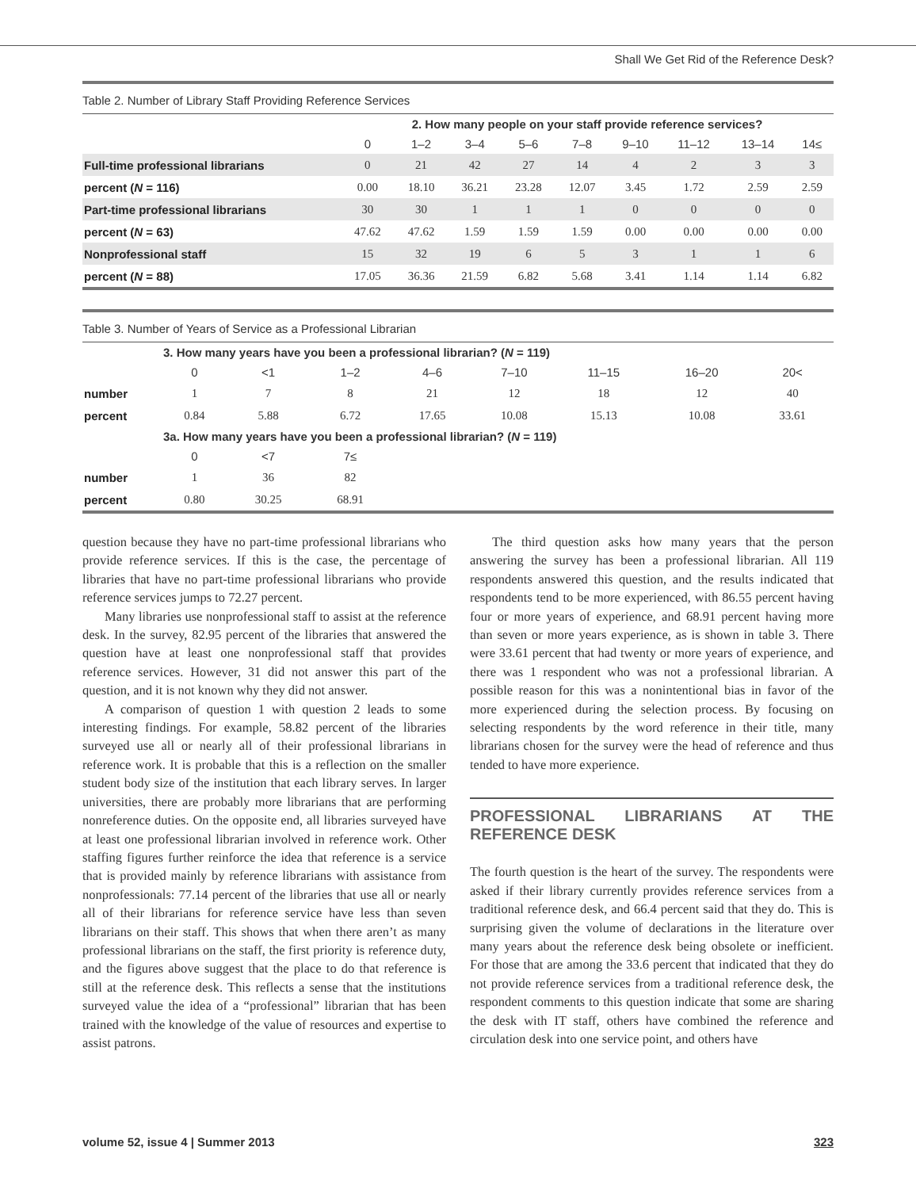Shall We Get Rid of the Reference Desk?
Table 2. Number of Library Staff Providing Reference Services
| | 2. How many people on your staff provide reference services? | | | | | | | | |
| --- | --- | --- | --- | --- | --- | --- | --- | --- | --- |
| | 0 | 1–2 | 3–4 | 5–6 | 7–8 | 9–10 | 11–12 | 13–14 | 14≤ |
| Full-time professional librarians | 0 | 21 | 42 | 27 | 14 | 4 | 2 | 3 | 3 |
| percent ( N = 116) | 0.00 | 18.10 | 36.21 | 23.28 | 12.07 | 3.45 | 1.72 | 2.59 | 2.59 |
| Part-time professional librarians | 30 | 30 | 1 | 1 | 1 | 0 | 0 | 0 | 0 |
| percent ( N = 63) | 47.62 | 47.62 | 1.59 | 1.59 | 1.59 | 0.00 | 0.00 | 0.00 | 0.00 |
| Nonprofessional staff | 15 | 32 | 19 | 6 | 5 | 3 | 1 | 1 | 6 |
| percent ( N = 88) | 17.05 | 36.36 | 21.59 | 6.82 | 5.68 | 3.41 | 1.14 | 1.14 | 6.82 |
Table 3. Number of Years of Service as a Professional Librarian
| | 3. How many years have you been a professional librarian? ( N = 119) | | | | | | | |
| --- | --- | --- | --- | --- | --- | --- | --- | --- |
| | 0 | <1 | 1–2 | 4–6 | 7–10 | 11–15 | 16–20 | 20< |
| number | 1 | 7 | 8 | 21 | 12 | 18 | 12 | 40 |
| percent | 0.84 | 5.88 | 6.72 | 17.65 | 10.08 | 15.13 | 10.08 | 33.61 |
| | 3a. How many years have you been a professional librarian? ( N = 119) | | | | | | | |
| | 0 | <7 | 7≤ | | | | | |
| number | 1 | 36 | 82 | | | | | |
| percent | 0.80 | 30.25 | 68.91 | | | | | |
question because they have no part-time professional librarians who provide reference services. If this is the case, the percentage of libraries that have no part-time professional librarians who provide reference services jumps to 72.27 percent.
Many libraries use nonprofessional staff to assist at the reference desk. In the survey, 82.95 percent of the libraries that answered the question have at least one nonprofessional staff that provides reference services. However, 31 did not answer this part of the question, and it is not known why they did not answer.
A comparison of question 1 with question 2 leads to some interesting findings. For example, 58.82 percent of the libraries surveyed use all or nearly all of their professional librarians in reference work. It is probable that this is a reflection on the smaller student body size of the institution that each library serves. In larger universities, there are probably more librarians that are performing nonreference duties. On the opposite end, all libraries surveyed have at least one professional librarian involved in reference work. Other staffing figures further reinforce the idea that reference is a service that is provided mainly by reference librarians with assistance from nonprofessionals: 77.14 percent of the libraries that use all or nearly all of their librarians for reference service have less than seven librarians on their staff. This shows that when there aren’t as many professional librarians on the staff, the first priority is reference duty, and the figures above suggest that the place to do that reference is still at the reference desk. This reflects a sense that the institutions surveyed value the idea of a “professional” librarian that has been trained with the knowledge of the value of resources and expertise to assist patrons.
The third question asks how many years that the person answering the survey has been a professional librarian. All 119 respondents answered this question, and the results indicated that respondents tend to be more experienced, with 86.55 percent having four or more years of experience, and 68.91 percent having more than seven or more years experience, as is shown in table 3. There were 33.61 percent that had twenty or more years of experience, and there was 1 respondent who was not a professional librarian. A possible reason for this was a nonintentional bias in favor of the more experienced during the selection process. By focusing on selecting respondents by the word reference in their title, many librarians chosen for the survey were the head of reference and thus tended to have more experience.
PROFESSIONAL LIBRARIANS AT THE REFERENCE DESK
The fourth question is the heart of the survey. The respondents were asked if their library currently provides reference services from a traditional reference desk, and 66.4 percent said that they do. This is surprising given the volume of declarations in the literature over many years about the reference desk being obsolete or inefficient. For those that are among the 33.6 percent that indicated that they do not provide reference services from a traditional reference desk, the respondent comments to this question indicate that some are sharing the desk with IT staff, others have combined the reference and circulation desk into one service point, and others have
volume 52, issue 4 | Summer 2013 323